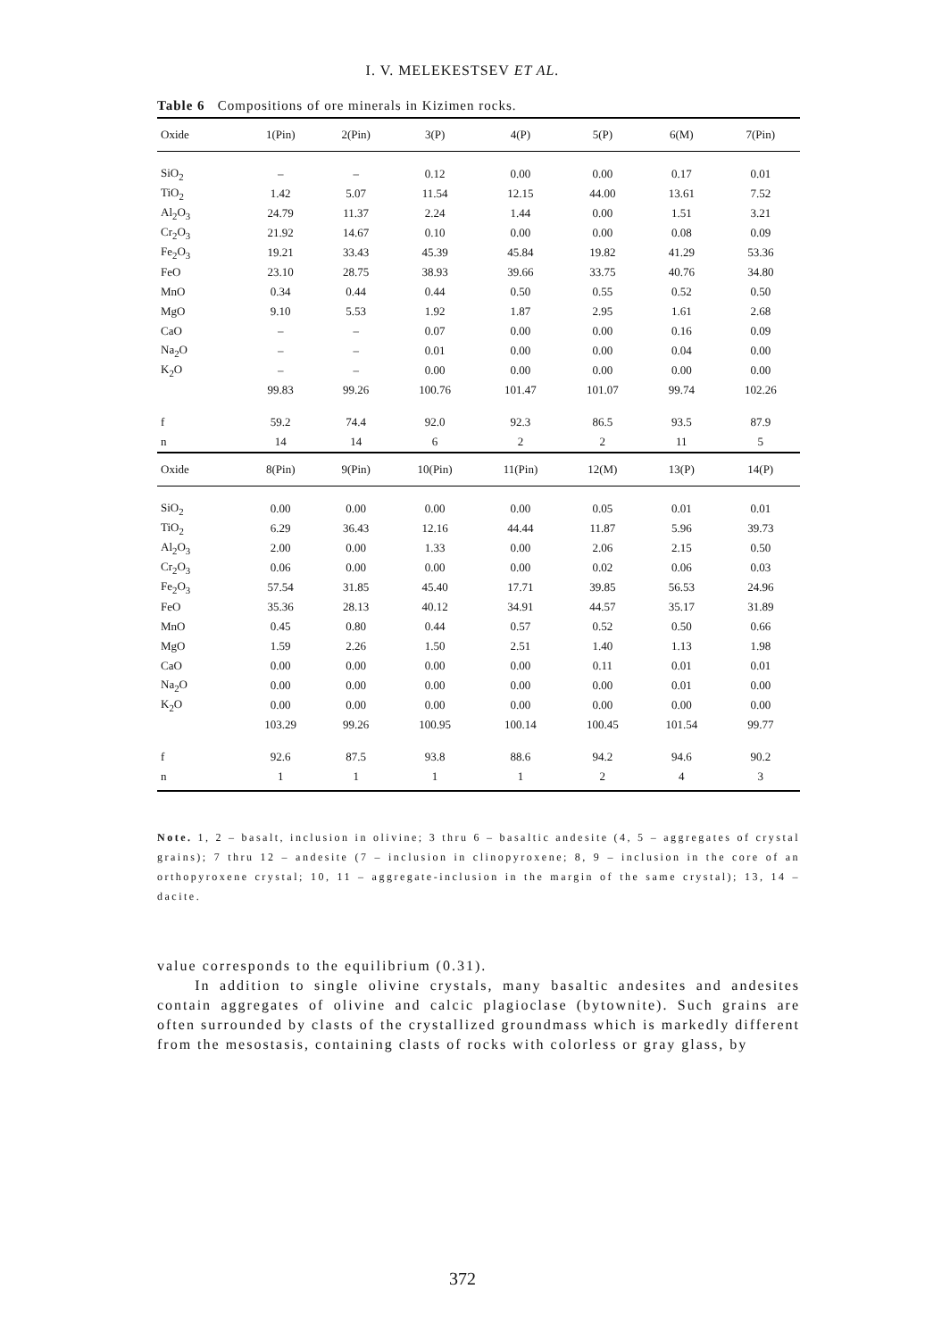I. V. MELEKESTSEV ET AL.
Table 6 Compositions of ore minerals in Kizimen rocks.
| Oxide | 1(Pin) | 2(Pin) | 3(P) | 4(P) | 5(P) | 6(M) | 7(Pin) |
| --- | --- | --- | --- | --- | --- | --- | --- |
| SiO<sub>2</sub> | – | – | 0.12 | 0.00 | 0.00 | 0.17 | 0.01 |
| TiO<sub>2</sub> | 1.42 | 5.07 | 11.54 | 12.15 | 44.00 | 13.61 | 7.52 |
| Al<sub>2</sub>O<sub>3</sub> | 24.79 | 11.37 | 2.24 | 1.44 | 0.00 | 1.51 | 3.21 |
| Cr<sub>2</sub>O<sub>3</sub> | 21.92 | 14.67 | 0.10 | 0.00 | 0.00 | 0.08 | 0.09 |
| Fe<sub>2</sub>O<sub>3</sub> | 19.21 | 33.43 | 45.39 | 45.84 | 19.82 | 41.29 | 53.36 |
| FeO | 23.10 | 28.75 | 38.93 | 39.66 | 33.75 | 40.76 | 34.80 |
| MnO | 0.34 | 0.44 | 0.44 | 0.50 | 0.55 | 0.52 | 0.50 |
| MgO | 9.10 | 5.53 | 1.92 | 1.87 | 2.95 | 1.61 | 2.68 |
| CaO | – | – | 0.07 | 0.00 | 0.00 | 0.16 | 0.09 |
| Na<sub>2</sub>O | – | – | 0.01 | 0.00 | 0.00 | 0.04 | 0.00 |
| K<sub>2</sub>O | – | – | 0.00 | 0.00 | 0.00 | 0.00 | 0.00 |
| | 99.83 | 99.26 | 100.76 | 101.47 | 101.07 | 99.74 | 102.26 |
| f | 59.2 | 74.4 | 92.0 | 92.3 | 86.5 | 93.5 | 87.9 |
| n | 14 | 14 | 6 | 2 | 2 | 11 | 5 |
| Oxide | 8(Pin) | 9(Pin) | 10(Pin) | 11(Pin) | 12(M) | 13(P) | 14(P) |
| SiO<sub>2</sub> | 0.00 | 0.00 | 0.00 | 0.00 | 0.05 | 0.01 | 0.01 |
| TiO<sub>2</sub> | 6.29 | 36.43 | 12.16 | 44.44 | 11.87 | 5.96 | 39.73 |
| Al<sub>2</sub>O<sub>3</sub> | 2.00 | 0.00 | 1.33 | 0.00 | 2.06 | 2.15 | 0.50 |
| Cr<sub>2</sub>O<sub>3</sub> | 0.06 | 0.00 | 0.00 | 0.00 | 0.02 | 0.06 | 0.03 |
| Fe<sub>2</sub>O<sub>3</sub> | 57.54 | 31.85 | 45.40 | 17.71 | 39.85 | 56.53 | 24.96 |
| FeO | 35.36 | 28.13 | 40.12 | 34.91 | 44.57 | 35.17 | 31.89 |
| MnO | 0.45 | 0.80 | 0.44 | 0.57 | 0.52 | 0.50 | 0.66 |
| MgO | 1.59 | 2.26 | 1.50 | 2.51 | 1.40 | 1.13 | 1.98 |
| CaO | 0.00 | 0.00 | 0.00 | 0.00 | 0.11 | 0.01 | 0.01 |
| Na<sub>2</sub>O | 0.00 | 0.00 | 0.00 | 0.00 | 0.00 | 0.01 | 0.00 |
| K<sub>2</sub>O | 0.00 | 0.00 | 0.00 | 0.00 | 0.00 | 0.00 | 0.00 |
| | 103.29 | 99.26 | 100.95 | 100.14 | 100.45 | 101.54 | 99.77 |
| f | 92.6 | 87.5 | 93.8 | 88.6 | 94.2 | 94.6 | 90.2 |
| n | 1 | 1 | 1 | 1 | 2 | 4 | 3 |
Note. 1, 2 – basalt, inclusion in olivine; 3 thru 6 – basaltic andesite (4, 5 – aggregates of crystal grains); 7 thru 12 – andesite (7 – inclusion in clinopyroxene; 8, 9 – inclusion in the core of an orthopyroxene crystal; 10, 11 – aggregate-inclusion in the margin of the same crystal); 13, 14 – dacite.
value corresponds to the equilibrium (0.31).
In addition to single olivine crystals, many basaltic andesites and andesites contain aggregates of olivine and calcic plagioclase (bytownite). Such grains are often surrounded by clasts of the crystallized groundmass which is markedly different from the mesostasis, containing clasts of rocks with colorless or gray glass, by
372